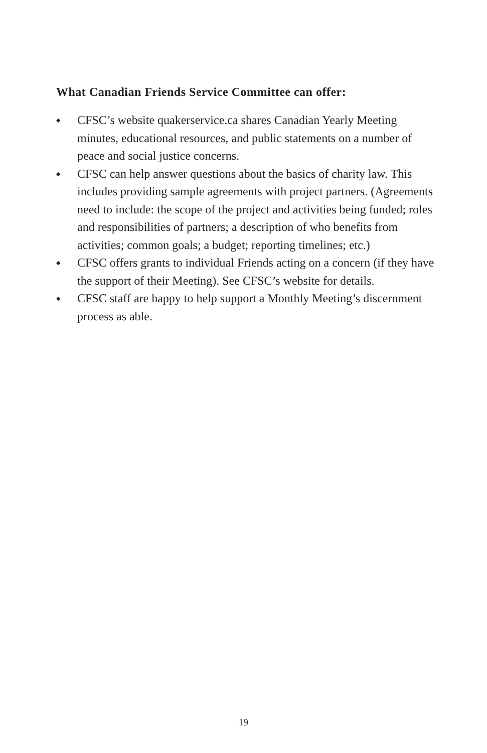What Canadian Friends Service Committee can offer:
◆ CFSC’s website quakerservice.ca shares Canadian Yearly Meeting minutes, educational resources, and public statements on a number of peace and social justice concerns.
◆ CFSC can help answer questions about the basics of charity law. This includes providing sample agreements with project partners. (Agreements need to include: the scope of the project and activities being funded; roles and responsibilities of partners; a description of who benefits from activities; common goals; a budget; reporting timelines; etc.)
◆ CFSC offers grants to individual Friends acting on a concern (if they have the support of their Meeting). See CFSC’s website for details.
◆ CFSC staff are happy to help support a Monthly Meeting’s discernment process as able.
19